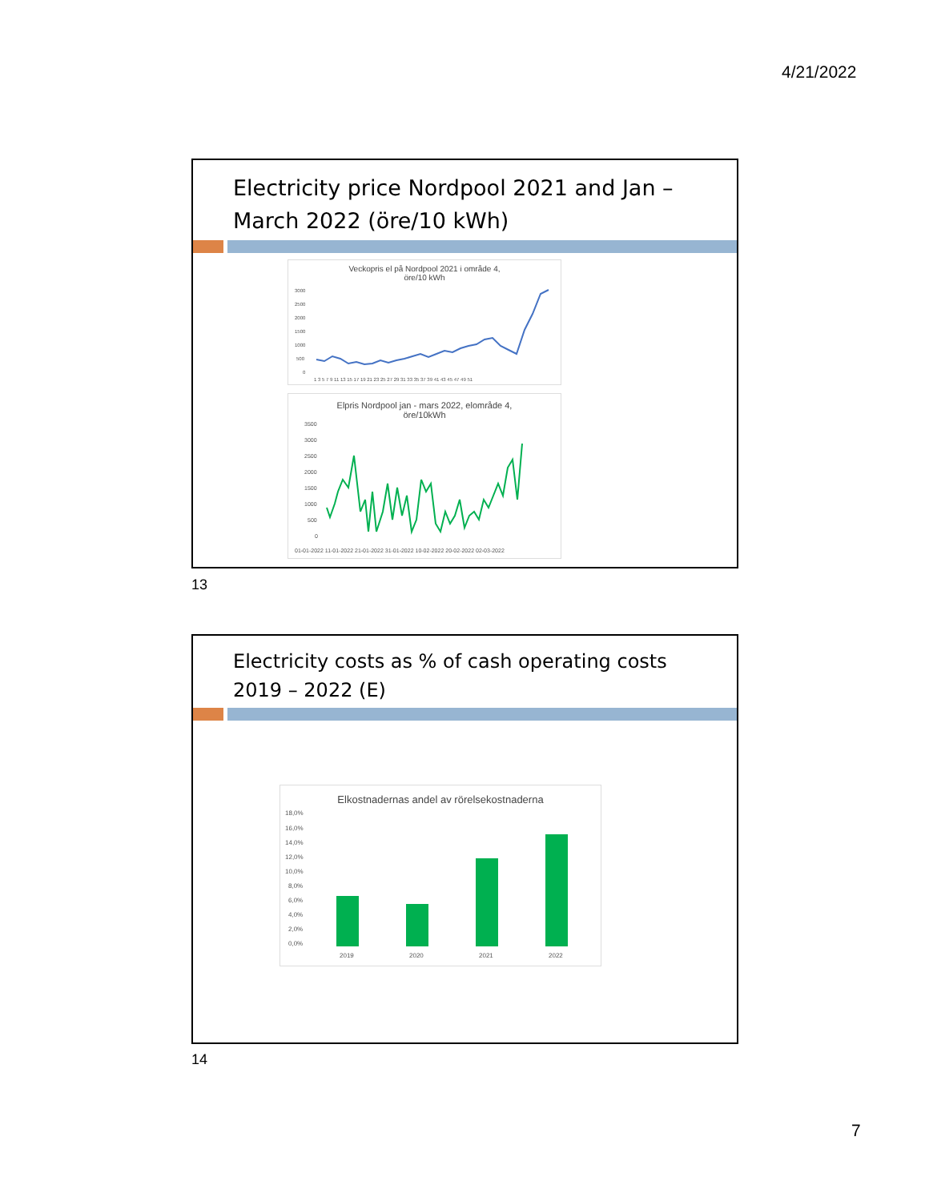4/21/2022
Electricity price Nordpool 2021 and Jan – March 2022 (öre/10 kWh)
Veckopris el på Nordpool 2021 i område 4,
öre/10 kWh
3000
2500
2000
1500
1000
500
0
1 3 5 7 9 11 13 15 17 19 21 23 25 27 29 31 33 35 37 39 41 43 45 47 49 51
Elpris Nordpool jan - mars 2022, elområde 4,
öre/10kWh
3500
3000
2500
2000
1500
1000
500
0
01-01-2022 11-01-2022 21-01-2022 31-01-2022 10-02-2022 20-02-2022 02-03-2022
13
Electricity costs as % of cash operating costs 2019 – 2022 (E)
Elkostnadernas andel av rörelsekostnaderna
18,0%
16,0%
14,0%
12,0%
10,0%
8,0%
6,0%
4,0%
2,0%
0,0%
2019
2020
2021
2022
14
7